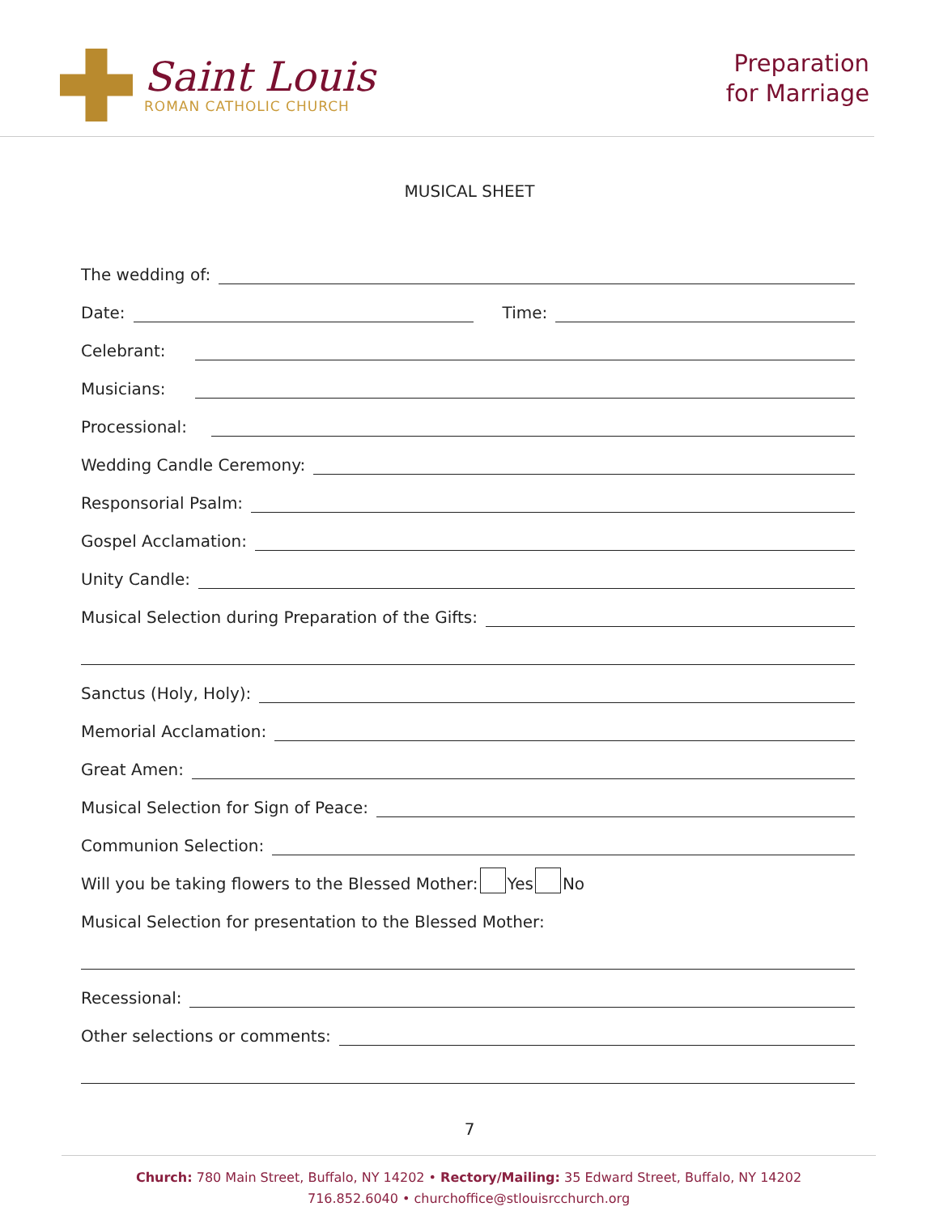Saint Louis
ROMAN CATHOLIC CHURCH
Preparation
for Marriage
MUSICAL SHEET
The wedding of:
Date: Time:
Celebrant:
Musicians:
Processional:
Wedding Candle Ceremony:
Responsorial Psalm:
Gospel Acclamation:
Unity Candle:
Musical Selection during Preparation of the Gifts:
Sanctus (Holy, Holy):
Memorial Acclamation:
Great Amen:
Musical Selection for Sign of Peace:
Communion Selection:
Will you be taking flowers to the Blessed Mother: Yes No
Musical Selection for presentation to the Blessed Mother:
Recessional:
Other selections or comments:
7
Church: 780 Main Street, Buffalo, NY 14202 • Rectory/Mailing: 35 Edward Street, Buffalo, NY 14202
716.852.6040 • churchoffice@stlouisrcchurch.org